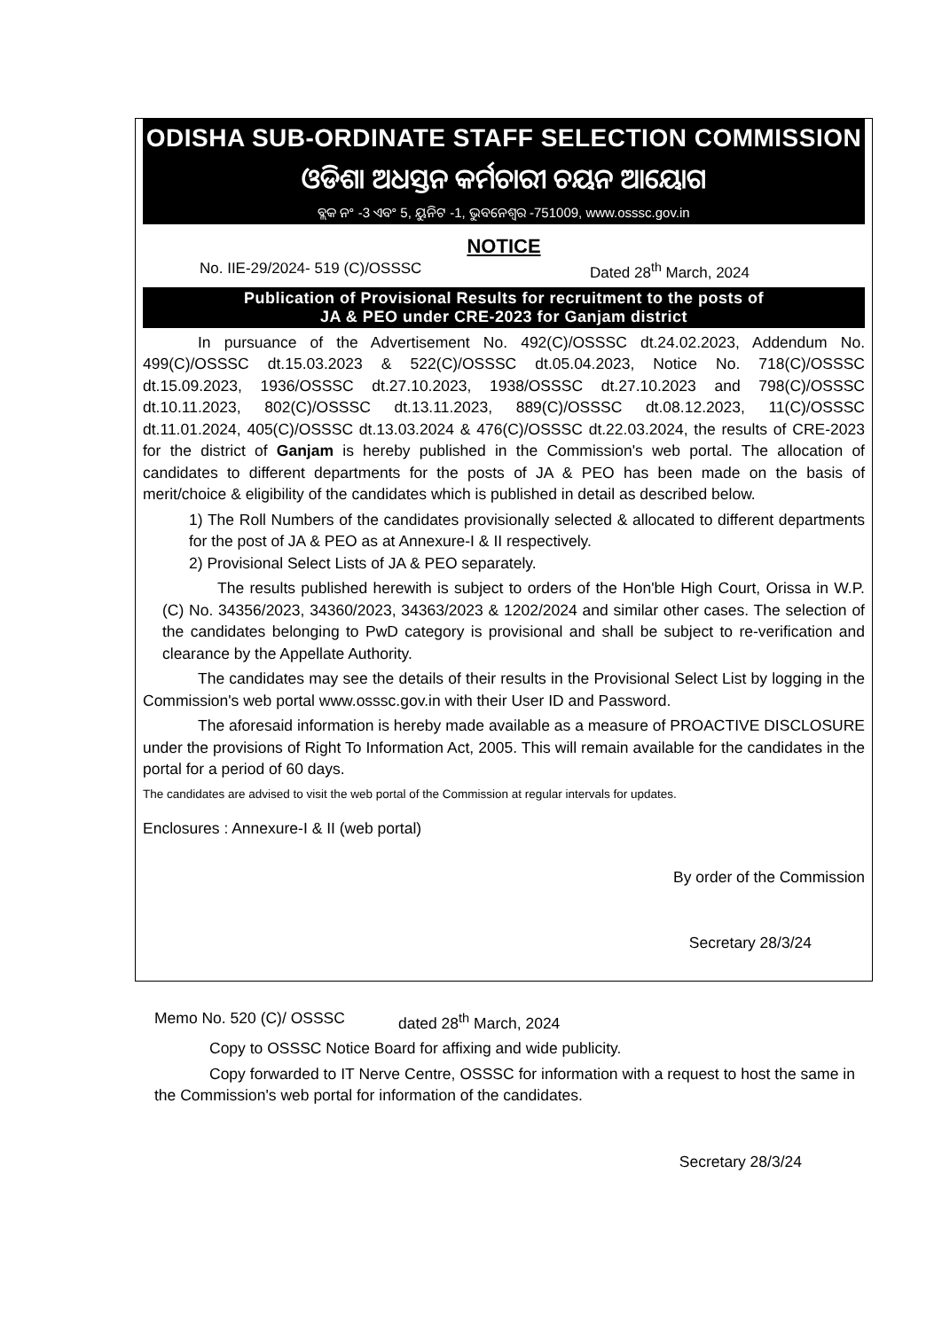ODISHA SUB-ORDINATE STAFF SELECTION COMMISSION
ଓଡିଶା ଅଧସ୍ତନ କର୍ମଚାରୀ ଚୟନ ଆୟୋଗ
ବ୍ଲକ ନଂ -3 ଏବଂ 5, ୟୁନିଟ -1, ଭୁବନେଶ୍ୱର -751009, www.osssc.gov.in
NOTICE
No. IIE-29/2024- 519 (C)/OSSSC Dated 28<sup>th</sup> March, 2024
Publication of Provisional Results for recruitment to the posts of
JA & PEO under CRE-2023 for Ganjam district
In pursuance of the Advertisement No. 492(C)/OSSSC dt.24.02.2023, Addendum No. 499(C)/OSSSC dt.15.03.2023 & 522(C)/OSSSC dt.05.04.2023, Notice No. 718(C)/OSSSC dt.15.09.2023, 1936/OSSSC dt.27.10.2023, 1938/OSSSC dt.27.10.2023 and 798(C)/OSSSC dt.10.11.2023, 802(C)/OSSSC dt.13.11.2023, 889(C)/OSSSC dt.08.12.2023, 11(C)/OSSSC dt.11.01.2024, 405(C)/OSSSC dt.13.03.2024 & 476(C)/OSSSC dt.22.03.2024, the results of CRE-2023 for the district of Ganjam is hereby published in the Commission's web portal. The allocation of candidates to different departments for the posts of JA & PEO has been made on the basis of merit/choice & eligibility of the candidates which is published in detail as described below.
1) The Roll Numbers of the candidates provisionally selected & allocated to different departments for the post of JA & PEO as at Annexure-I & II respectively.
2) Provisional Select Lists of JA & PEO separately.
The results published herewith is subject to orders of the Hon'ble High Court, Orissa in W.P.(C) No. 34356/2023, 34360/2023, 34363/2023 & 1202/2024 and similar other cases. The selection of the candidates belonging to PwD category is provisional and shall be subject to re-verification and clearance by the Appellate Authority.
The candidates may see the details of their results in the Provisional Select List by logging in the Commission's web portal www.osssc.gov.in with their User ID and Password.
The aforesaid information is hereby made available as a measure of PROACTIVE DISCLOSURE under the provisions of Right To Information Act, 2005. This will remain available for the candidates in the portal for a period of 60 days.
The candidates are advised to visit the web portal of the Commission at regular intervals for updates.
Enclosures : Annexure-I & II (web portal)
By order of the Commission
Secretary 28/3/24
Memo No. 520 (C)/ OSSSC dated 28<sup>th</sup> March, 2024
Copy to OSSSC Notice Board for affixing and wide publicity.
Copy forwarded to IT Nerve Centre, OSSSC for information with a request to host the same in the Commission's web portal for information of the candidates.
Secretary 28/3/24